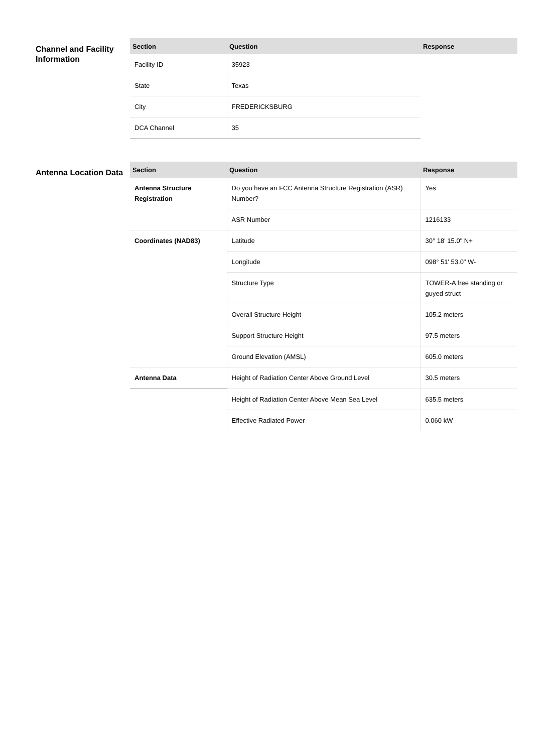Channel and Facility Information
| Section | Question | Response |
| --- | --- | --- |
| Facility ID | 35923 | |
| State | Texas | |
| City | FREDERICKSBURG | |
| DCA Channel | 35 | |
Antenna Location Data
| Section | Question | Response |
| --- | --- | --- |
| Antenna Structure Registration | Do you have an FCC Antenna Structure Registration (ASR) Number? | Yes |
| | ASR Number | 1216133 |
| Coordinates (NAD83) | Latitude | 30° 18' 15.0" N+ |
| | Longitude | 098° 51' 53.0" W- |
| | Structure Type | TOWER-A free standing or guyed struct |
| | Overall Structure Height | 105.2 meters |
| | Support Structure Height | 97.5 meters |
| | Ground Elevation (AMSL) | 605.0 meters |
| Antenna Data | Height of Radiation Center Above Ground Level | 30.5 meters |
| | Height of Radiation Center Above Mean Sea Level | 635.5 meters |
| | Effective Radiated Power | 0.060 kW |